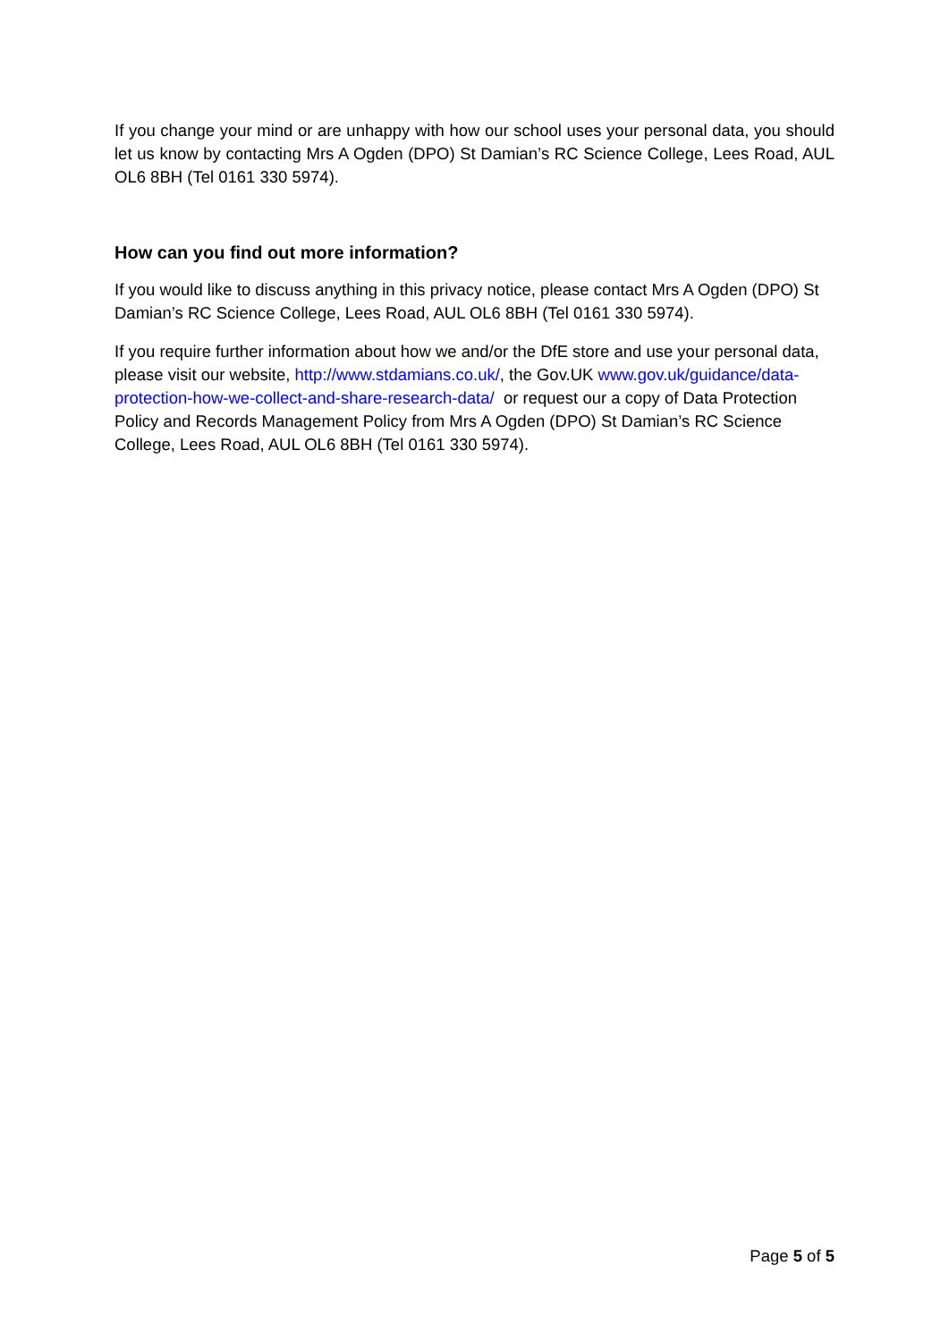If you change your mind or are unhappy with how our school uses your personal data, you should let us know by contacting Mrs A Ogden (DPO) St Damian’s RC Science College, Lees Road, AUL OL6 8BH (Tel 0161 330 5974).
How can you find out more information?
If you would like to discuss anything in this privacy notice, please contact Mrs A Ogden (DPO) St Damian’s RC Science College, Lees Road, AUL OL6 8BH (Tel 0161 330 5974).
If you require further information about how we and/or the DfE store and use your personal data, please visit our website, http://www.stdamians.co.uk/, the Gov.UK www.gov.uk/guidance/data-protection-how-we-collect-and-share-research-data/ or request our a copy of Data Protection Policy and Records Management Policy from Mrs A Ogden (DPO) St Damian’s RC Science College, Lees Road, AUL OL6 8BH (Tel 0161 330 5974).
Page 5 of 5